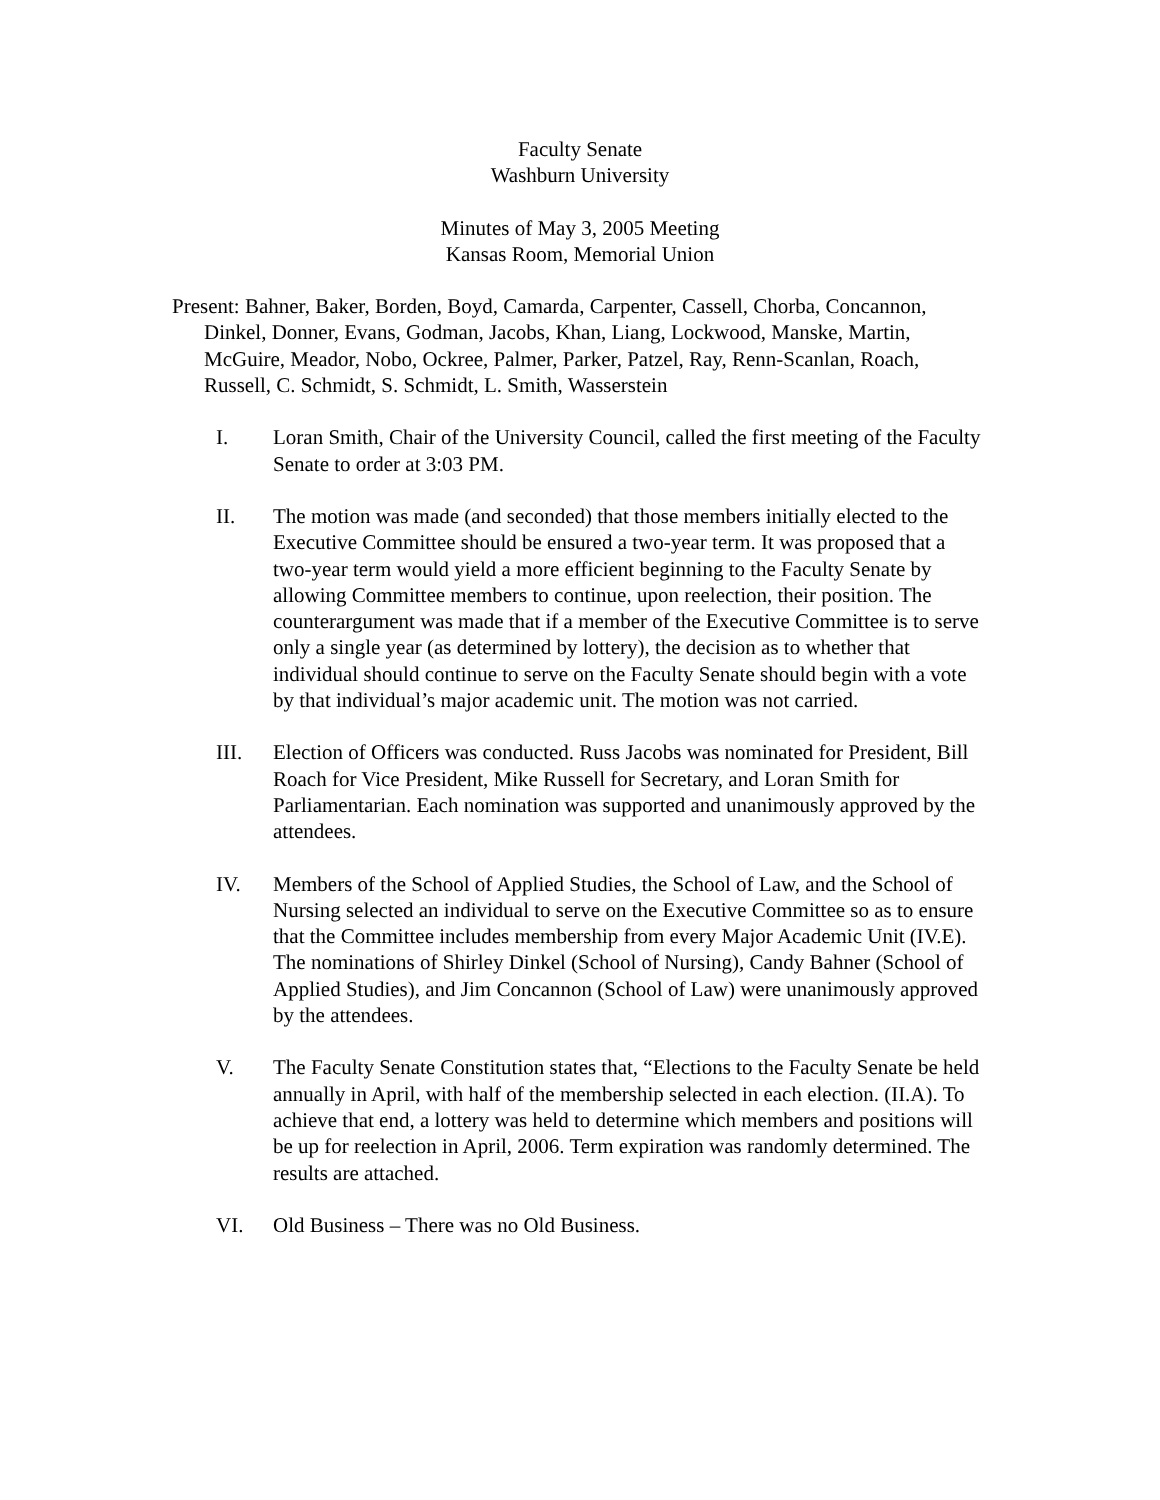Faculty Senate
Washburn University
Minutes of May 3, 2005 Meeting
Kansas Room, Memorial Union
Present: Bahner, Baker, Borden, Boyd, Camarda, Carpenter, Cassell, Chorba, Concannon, Dinkel, Donner, Evans, Godman, Jacobs, Khan, Liang, Lockwood, Manske, Martin, McGuire, Meador, Nobo, Ockree, Palmer, Parker, Patzel, Ray, Renn-Scanlan, Roach, Russell, C. Schmidt, S. Schmidt, L. Smith, Wasserstein
I. Loran Smith, Chair of the University Council, called the first meeting of the Faculty Senate to order at 3:03 PM.
II. The motion was made (and seconded) that those members initially elected to the Executive Committee should be ensured a two-year term. It was proposed that a two-year term would yield a more efficient beginning to the Faculty Senate by allowing Committee members to continue, upon reelection, their position. The counterargument was made that if a member of the Executive Committee is to serve only a single year (as determined by lottery), the decision as to whether that individual should continue to serve on the Faculty Senate should begin with a vote by that individual’s major academic unit. The motion was not carried.
III. Election of Officers was conducted. Russ Jacobs was nominated for President, Bill Roach for Vice President, Mike Russell for Secretary, and Loran Smith for Parliamentarian. Each nomination was supported and unanimously approved by the attendees.
IV. Members of the School of Applied Studies, the School of Law, and the School of Nursing selected an individual to serve on the Executive Committee so as to ensure that the Committee includes membership from every Major Academic Unit (IV.E). The nominations of Shirley Dinkel (School of Nursing), Candy Bahner (School of Applied Studies), and Jim Concannon (School of Law) were unanimously approved by the attendees.
V. The Faculty Senate Constitution states that, “Elections to the Faculty Senate be held annually in April, with half of the membership selected in each election. (II.A). To achieve that end, a lottery was held to determine which members and positions will be up for reelection in April, 2006. Term expiration was randomly determined. The results are attached.
VI. Old Business – There was no Old Business.